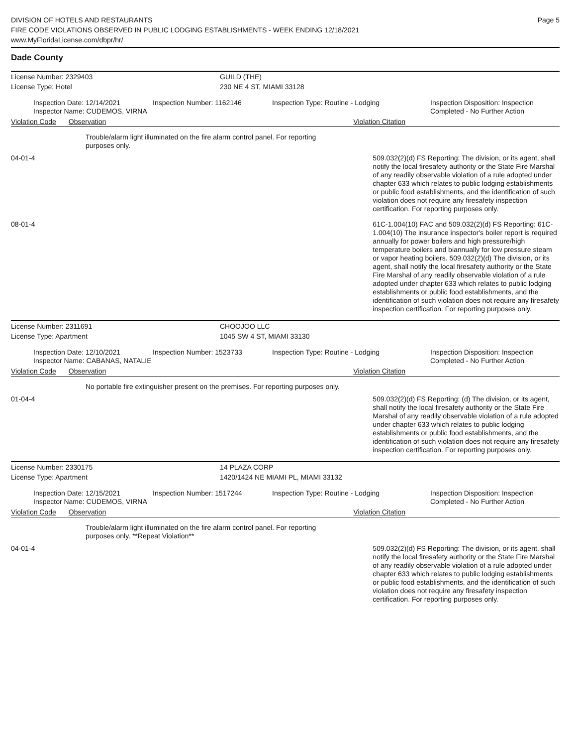DIVISION OF HOTELS AND RESTAURANTS
FIRE CODE VIOLATIONS OBSERVED IN PUBLIC LODGING ESTABLISHMENTS - WEEK ENDING 12/18/2021
www.MyFloridaLicense.com/dbpr/hr/
Page 5
Dade County
License Number: 2329403 GUILD (THE)
License Type: Hotel 230 NE 4 ST, MIAMI 33128
Inspection Date: 12/14/2021
Inspector Name: CUDEMOS, VIRNA
Inspection Number: 1162146 Inspection Type: Routine - Lodging Inspection Disposition: Inspection
Completed - No Further Action
Violation Code Observation Violation Citation
Trouble/alarm light illuminated on the fire alarm control panel. For reporting purposes only.
04-01-4 509.032(2)(d) FS Reporting: The division, or its agent, shall notify the local firesafety authority or the State Fire Marshal of any readily observable violation of a rule adopted under chapter 633 which relates to public lodging establishments or public food establishments, and the identification of such violation does not require any firesafety inspection certification. For reporting purposes only.
08-01-4 61C-1.004(10) FAC and 509.032(2)(d) FS Reporting: 61C-1.004(10) The insurance inspector's boiler report is required annually for power boilers and high pressure/high temperature boilers and biannually for low pressure steam or vapor heating boilers. 509.032(2)(d) The division, or its agent, shall notify the local firesafety authority or the State Fire Marshal of any readily observable violation of a rule adopted under chapter 633 which relates to public lodging establishments or public food establishments, and the identification of such violation does not require any firesafety inspection certification. For reporting purposes only.
License Number: 2311691 CHOOJOO LLC
License Type: Apartment 1045 SW 4 ST, MIAMI 33130
Inspection Date: 12/10/2021
Inspector Name: CABANAS, NATALIE
Inspection Number: 1523733 Inspection Type: Routine - Lodging Inspection Disposition: Inspection
Completed - No Further Action
Violation Code Observation Violation Citation
No portable fire extinguisher present on the premises. For reporting purposes only.
01-04-4 509.032(2)(d) FS Reporting: (d) The division, or its agent, shall notify the local firesafety authority or the State Fire Marshal of any readily observable violation of a rule adopted under chapter 633 which relates to public lodging establishments or public food establishments, and the identification of such violation does not require any firesafety inspection certification. For reporting purposes only.
License Number: 2330175 14 PLAZA CORP
License Type: Apartment 1420/1424 NE MIAMI PL, MIAMI 33132
Inspection Date: 12/15/2021
Inspector Name: CUDEMOS, VIRNA
Inspection Number: 1517244 Inspection Type: Routine - Lodging Inspection Disposition: Inspection
Completed - No Further Action
Violation Code Observation Violation Citation
Trouble/alarm light illuminated on the fire alarm control panel. For reporting purposes only. **Repeat Violation**
04-01-4 509.032(2)(d) FS Reporting: The division, or its agent, shall notify the local firesafety authority or the State Fire Marshal of any readily observable violation of a rule adopted under chapter 633 which relates to public lodging establishments or public food establishments, and the identification of such violation does not require any firesafety inspection certification. For reporting purposes only.